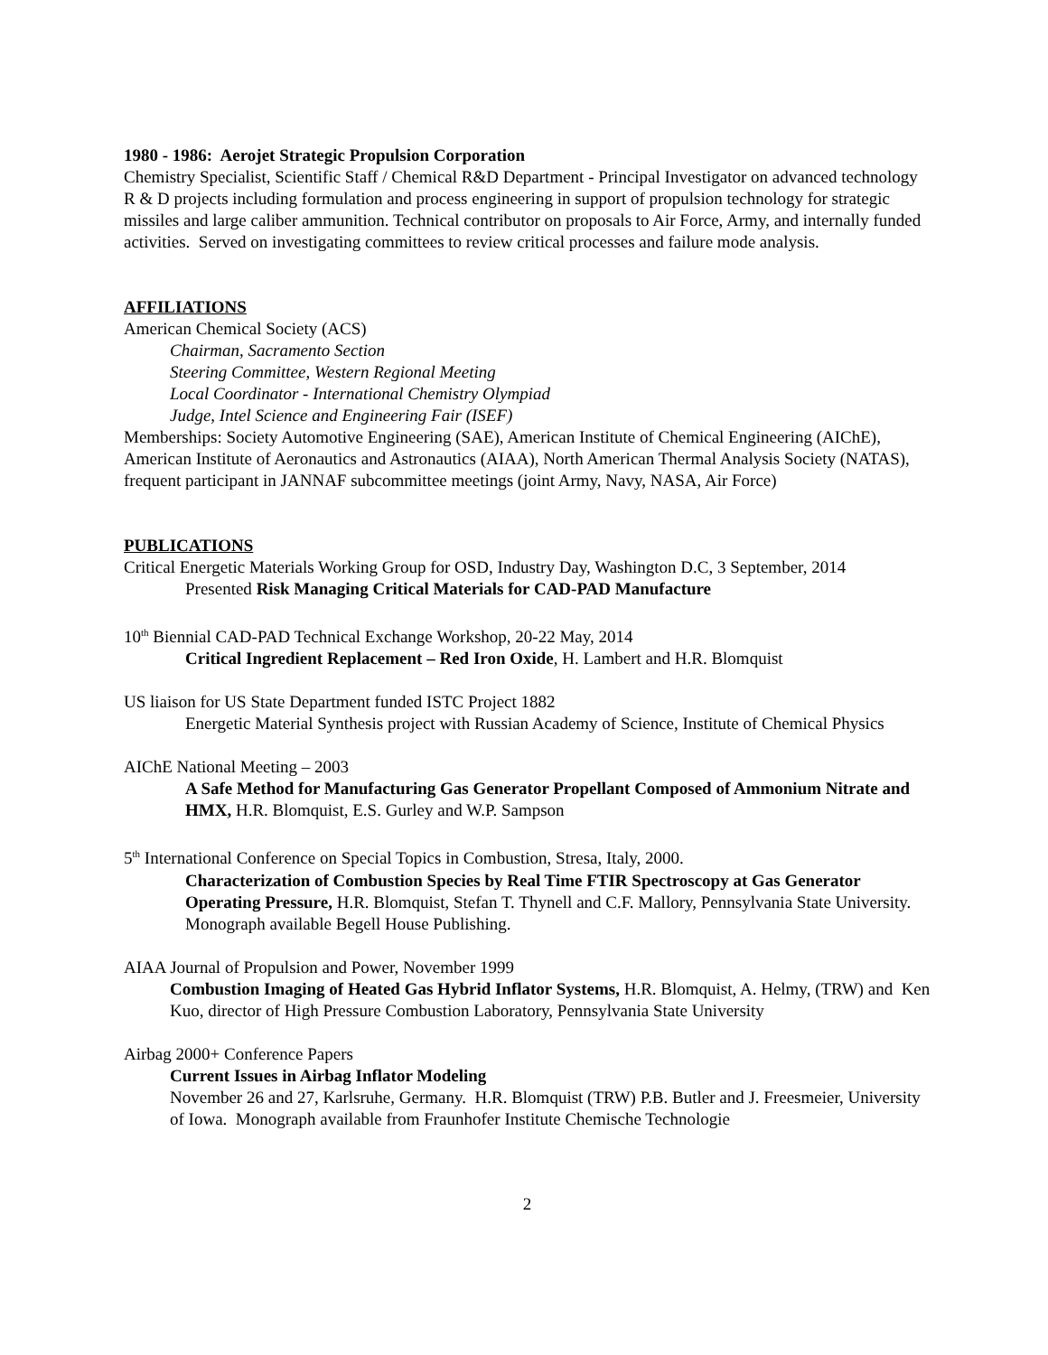1980 - 1986: Aerojet Strategic Propulsion Corporation
Chemistry Specialist, Scientific Staff / Chemical R&D Department - Principal Investigator on advanced technology R & D projects including formulation and process engineering in support of propulsion technology for strategic missiles and large caliber ammunition. Technical contributor on proposals to Air Force, Army, and internally funded activities. Served on investigating committees to review critical processes and failure mode analysis.
AFFILIATIONS
American Chemical Society (ACS)
Chairman, Sacramento Section
Steering Committee, Western Regional Meeting
Local Coordinator - International Chemistry Olympiad
Judge, Intel Science and Engineering Fair (ISEF)
Memberships: Society Automotive Engineering (SAE), American Institute of Chemical Engineering (AIChE), American Institute of Aeronautics and Astronautics (AIAA), North American Thermal Analysis Society (NATAS), frequent participant in JANNAF subcommittee meetings (joint Army, Navy, NASA, Air Force)
PUBLICATIONS
Critical Energetic Materials Working Group for OSD, Industry Day, Washington D.C, 3 September, 2014
Presented Risk Managing Critical Materials for CAD-PAD Manufacture
10<sup>th</sup> Biennial CAD-PAD Technical Exchange Workshop, 20-22 May, 2014
Critical Ingredient Replacement – Red Iron Oxide, H. Lambert and H.R. Blomquist
US liaison for US State Department funded ISTC Project 1882
Energetic Material Synthesis project with Russian Academy of Science, Institute of Chemical Physics
AIChE National Meeting – 2003
A Safe Method for Manufacturing Gas Generator Propellant Composed of Ammonium Nitrate and HMX, H.R. Blomquist, E.S. Gurley and W.P. Sampson
5<sup>th</sup> International Conference on Special Topics in Combustion, Stresa, Italy, 2000.
Characterization of Combustion Species by Real Time FTIR Spectroscopy at Gas Generator Operating Pressure, H.R. Blomquist, Stefan T. Thynell and C.F. Mallory, Pennsylvania State University. Monograph available Begell House Publishing.
AIAA Journal of Propulsion and Power, November 1999
Combustion Imaging of Heated Gas Hybrid Inflator Systems, H.R. Blomquist, A. Helmy, (TRW) and Ken Kuo, director of High Pressure Combustion Laboratory, Pennsylvania State University
Airbag 2000+ Conference Papers
Current Issues in Airbag Inflator Modeling
November 26 and 27, Karlsruhe, Germany. H.R. Blomquist (TRW) P.B. Butler and J. Freesmeier, University of Iowa. Monograph available from Fraunhofer Institute Chemische Technologie
2